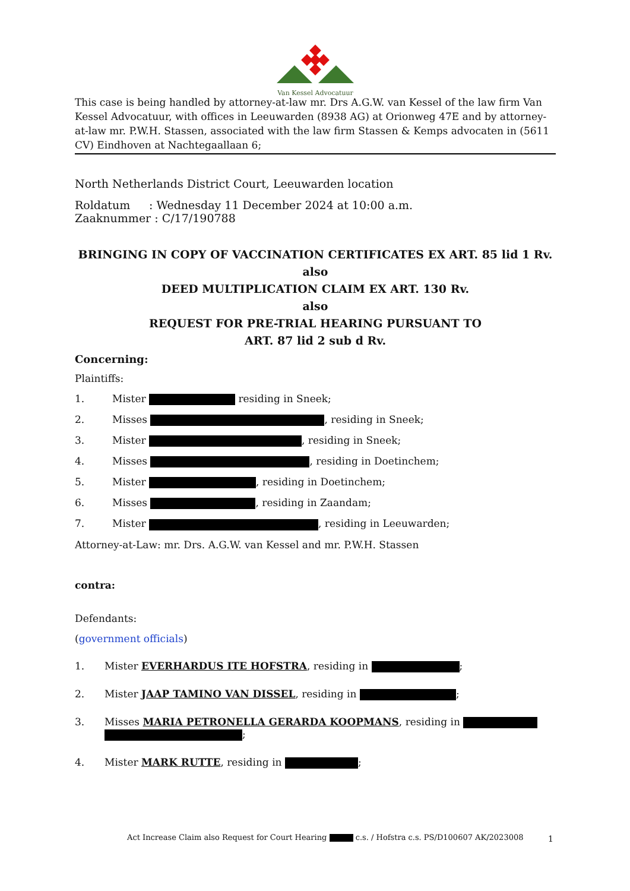Van Kessel Advocatuur
This case is being handled by attorney-at-law mr. Drs A.G.W. van Kessel of the law firm Van Kessel Advocatuur, with offices in Leeuwarden (8938 AG) at Orionweg 47E and by attorney-at-law mr. P.W.H. Stassen, associated with the law firm Stassen & Kemps advocaten in (5611 CV) Eindhoven at Nachtegaallaan 6;
North Netherlands District Court, Leeuwarden location
Roldatum: Wednesday 11 December 2024 at 10:00 a.m.
Zaaknummer : C/17/190788
BRINGING IN COPY OF VACCINATION CERTIFICATES EX ART. 85 lid 1 Rv.
also
DEED MULTIPLICATION CLAIM EX ART. 130 Rv.
also
REQUEST FOR PRE-TRIAL HEARING PURSUANT TO
ART. 87 lid 2 sub d Rv.
Concerning:
Plaintiffs:
1. Mister residing in Sneek;
2. Misses , residing in Sneek;
3. Mister , residing in Sneek;
4. Misses , residing in Doetinchem;
5. Mister , residing in Doetinchem;
6. Misses , residing in Zaandam;
7. Mister , residing in Leeuwarden;
Attorney-at-Law: mr. Drs. A.G.W. van Kessel and mr. P.W.H. Stassen
contra:
Defendants:
(government officials)
1. Mister EVERHARDUS ITE HOFSTRA, residing in ;
2. Mister JAAP TAMINO VAN DISSEL, residing in ;
3. Misses MARIA PETRONELLA GERARDA KOOPMANS, residing in
;
4. Mister MARK RUTTE, residing in ;
Act Increase Claim also Request for Court Hearing c.s. / Hofstra c.s. PS/D100607 AK/2023008
1